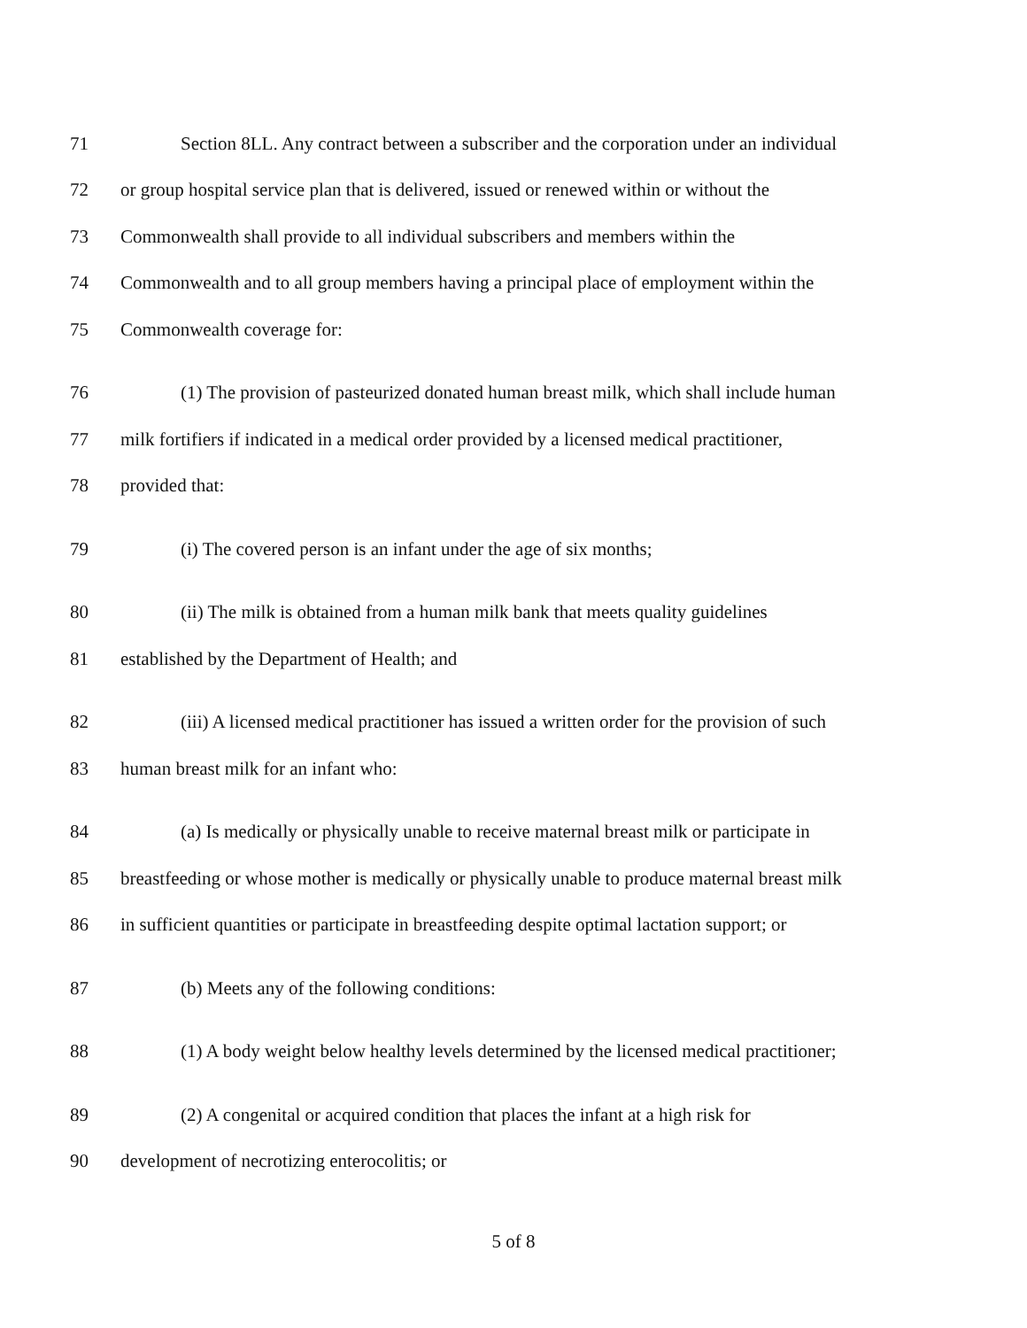71 Section 8LL. Any contract between a subscriber and the corporation under an individual
72 or group hospital service plan that is delivered, issued or renewed within or without the
73 Commonwealth shall provide to all individual subscribers and members within the
74 Commonwealth and to all group members having a principal place of employment within the
75 Commonwealth coverage for:
76 (1) The provision of pasteurized donated human breast milk, which shall include human
77 milk fortifiers if indicated in a medical order provided by a licensed medical practitioner,
78 provided that:
79 (i) The covered person is an infant under the age of six months;
80 (ii) The milk is obtained from a human milk bank that meets quality guidelines
81 established by the Department of Health; and
82 (iii) A licensed medical practitioner has issued a written order for the provision of such
83 human breast milk for an infant who:
84 (a) Is medically or physically unable to receive maternal breast milk or participate in
85 breastfeeding or whose mother is medically or physically unable to produce maternal breast milk
86 in sufficient quantities or participate in breastfeeding despite optimal lactation support; or
87 (b) Meets any of the following conditions:
88 (1) A body weight below healthy levels determined by the licensed medical practitioner;
89 (2) A congenital or acquired condition that places the infant at a high risk for
90 development of necrotizing enterocolitis; or
5 of 8